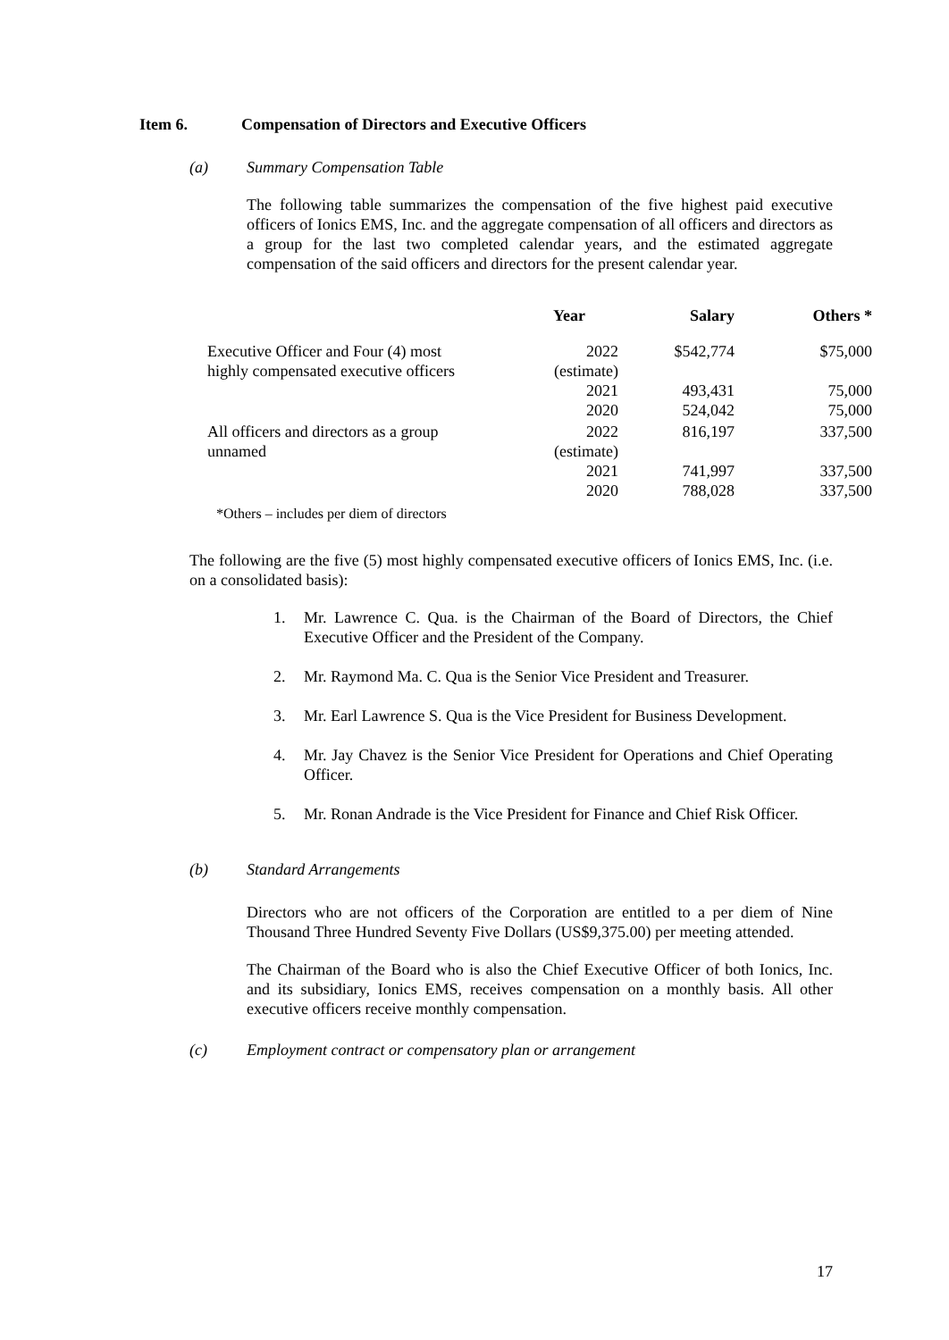Item 6. Compensation of Directors and Executive Officers
(a) Summary Compensation Table
The following table summarizes the compensation of the five highest paid executive officers of Ionics EMS, Inc. and the aggregate compensation of all officers and directors as a group for the last two completed calendar years, and the estimated aggregate compensation of the said officers and directors for the present calendar year.
| | Year | Salary | Others * |
| --- | --- | --- | --- |
| Executive Officer and Four (4) most highly compensated executive officers | 2022 (estimate) | $542,774 | $75,000 |
| | 2021 | 493,431 | 75,000 |
| | 2020 | 524,042 | 75,000 |
| All officers and directors as a group unnamed | 2022 (estimate) | 816,197 | 337,500 |
| | 2021 | 741,997 | 337,500 |
| | 2020 | 788,028 | 337,500 |
*Others – includes per diem of directors
The following are the five (5) most highly compensated executive officers of Ionics EMS, Inc. (i.e. on a consolidated basis):
1. Mr. Lawrence C. Qua. is the Chairman of the Board of Directors, the Chief Executive Officer and the President of the Company.
2. Mr. Raymond Ma. C. Qua is the Senior Vice President and Treasurer.
3. Mr. Earl Lawrence S. Qua is the Vice President for Business Development.
4. Mr. Jay Chavez is the Senior Vice President for Operations and Chief Operating Officer.
5. Mr. Ronan Andrade is the Vice President for Finance and Chief Risk Officer.
(b) Standard Arrangements
Directors who are not officers of the Corporation are entitled to a per diem of Nine Thousand Three Hundred Seventy Five Dollars (US$9,375.00) per meeting attended.
The Chairman of the Board who is also the Chief Executive Officer of both Ionics, Inc. and its subsidiary, Ionics EMS, receives compensation on a monthly basis. All other executive officers receive monthly compensation.
(c) Employment contract or compensatory plan or arrangement
17